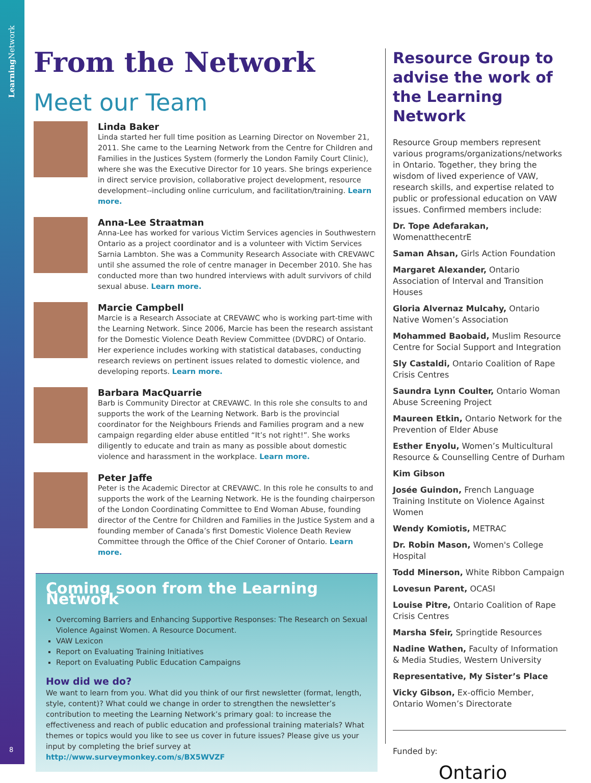Learning Network
8
From the Network
Meet our Team
Linda Baker
Linda started her full time position as Learning Director on November 21, 2011. She came to the Learning Network from the Centre for Children and Families in the Justices System (formerly the London Family Court Clinic), where she was the Executive Director for 10 years. She brings experience in direct service provision, collaborative project development, resource development--including online curriculum, and facilitation/training. Learn more.
Anna-Lee Straatman
Anna-Lee has worked for various Victim Services agencies in Southwestern Ontario as a project coordinator and is a volunteer with Victim Services Sarnia Lambton. She was a Community Research Associate with CREVAWC until she assumed the role of centre manager in December 2010. She has conducted more than two hundred interviews with adult survivors of child sexual abuse. Learn more.
Marcie Campbell
Marcie is a Research Associate at CREVAWC who is working part-time with the Learning Network. Since 2006, Marcie has been the research assistant for the Domestic Violence Death Review Committee (DVDRC) of Ontario. Her experience includes working with statistical databases, conducting research reviews on pertinent issues related to domestic violence, and developing reports. Learn more.
Barbara MacQuarrie
Barb is Community Director at CREVAWC. In this role she consults to and supports the work of the Learning Network. Barb is the provincial coordinator for the Neighbours Friends and Families program and a new campaign regarding elder abuse entitled “It’s not right!”. She works diligently to educate and train as many as possible about domestic violence and harassment in the workplace. Learn more.
Peter Jaffe
Peter is the Academic Director at CREVAWC. In this role he consults to and supports the work of the Learning Network. He is the founding chairperson of the London Coordinating Committee to End Woman Abuse, founding director of the Centre for Children and Families in the Justice System and a founding member of Canada’s first Domestic Violence Death Review Committee through the Office of the Chief Coroner of Ontario. Learn more.
Coming soon from the Learning Network
Overcoming Barriers and Enhancing Supportive Responses: The Research on Sexual Violence Against Women. A Resource Document.
VAW Lexicon
Report on Evaluating Training Initiatives
Report on Evaluating Public Education Campaigns
How did we do?
We want to learn from you. What did you think of our first newsletter (format, length, style, content)? What could we change in order to strengthen the newsletter’s contribution to meeting the Learning Network’s primary goal: to increase the effectiveness and reach of public education and professional training materials? What themes or topics would you like to see us cover in future issues? Please give us your input by completing the brief survey at http://www.surveymonkey.com/s/BX5WVZF
Resource Group to advise the work of the Learning Network
Resource Group members represent various programs/organizations/networks in Ontario. Together, they bring the wisdom of lived experience of VAW, research skills, and expertise related to public or professional education on VAW issues. Confirmed members include:
Dr. Tope Adefarakan, WomenatthecentrE
Saman Ahsan, Girls Action Foundation
Margaret Alexander, Ontario Association of Interval and Transition Houses
Gloria Alvernaz Mulcahy, Ontario Native Women’s Association
Mohammed Baobaid, Muslim Resource Centre for Social Support and Integration
Sly Castaldi, Ontario Coalition of Rape Crisis Centres
Saundra Lynn Coulter, Ontario Woman Abuse Screening Project
Maureen Etkin, Ontario Network for the Prevention of Elder Abuse
Esther Enyolu, Women’s Multicultural Resource & Counselling Centre of Durham
Kim Gibson
Josée Guindon, French Language Training Institute on Violence Against Women
Wendy Komiotis, METRAC
Dr. Robin Mason, Women's College Hospital
Todd Minerson, White Ribbon Campaign
Lovesun Parent, OCASI
Louise Pitre, Ontario Coalition of Rape Crisis Centres
Marsha Sfeir, Springtide Resources
Nadine Wathen, Faculty of Information & Media Studies, Western University
Representative, My Sister’s Place
Vicky Gibson, Ex-officio Member, Ontario Women’s Directorate
Funded by:
Ontario